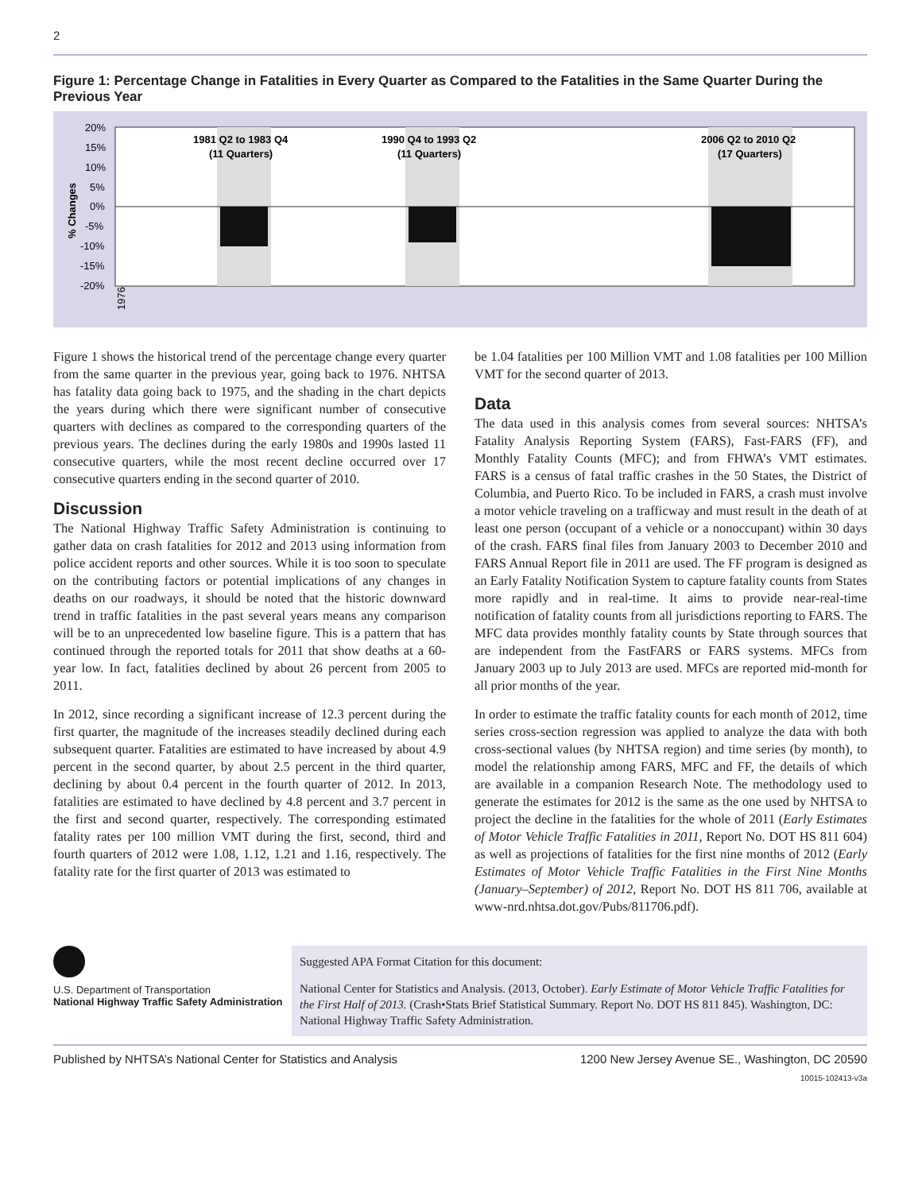2
Figure 1: Percentage Change in Fatalities in Every Quarter as Compared to the Fatalities in the Same Quarter During the Previous Year
20%
15%
10%
5%
0%
-5%
-10%
-15%
-20%
% Changes
1981 Q2 to 1983 Q4
(11 Quarters)
1990 Q4 to 1993 Q2
(11 Quarters)
2006 Q2 to 2010 Q2
(17 Quarters)
1976
Figure 1 shows the historical trend of the percentage change every quarter from the same quarter in the previous year, going back to 1976. NHTSA has fatality data going back to 1975, and the shading in the chart depicts the years during which there were significant number of consecutive quarters with declines as compared to the corresponding quarters of the previous years. The declines during the early 1980s and 1990s lasted 11 consecutive quarters, while the most recent decline occurred over 17 consecutive quarters ending in the second quarter of 2010.
Discussion
The National Highway Traffic Safety Administration is continuing to gather data on crash fatalities for 2012 and 2013 using information from police accident reports and other sources. While it is too soon to speculate on the contributing factors or potential implications of any changes in deaths on our roadways, it should be noted that the historic downward trend in traffic fatalities in the past several years means any comparison will be to an unprecedented low baseline figure. This is a pattern that has continued through the reported totals for 2011 that show deaths at a 60-year low. In fact, fatalities declined by about 26 percent from 2005 to 2011.
In 2012, since recording a significant increase of 12.3 percent during the first quarter, the magnitude of the increases steadily declined during each subsequent quarter. Fatalities are estimated to have increased by about 4.9 percent in the second quarter, by about 2.5 percent in the third quarter, declining by about 0.4 percent in the fourth quarter of 2012. In 2013, fatalities are estimated to have declined by 4.8 percent and 3.7 percent in the first and second quarter, respectively. The corresponding estimated fatality rates per 100 million VMT during the first, second, third and fourth quarters of 2012 were 1.08, 1.12, 1.21 and 1.16, respectively. The fatality rate for the first quarter of 2013 was estimated to
be 1.04 fatalities per 100 Million VMT and 1.08 fatalities per 100 Million VMT for the second quarter of 2013.
Data
The data used in this analysis comes from several sources: NHTSA’s Fatality Analysis Reporting System (FARS), Fast-FARS (FF), and Monthly Fatality Counts (MFC); and from FHWA’s VMT estimates. FARS is a census of fatal traffic crashes in the 50 States, the District of Columbia, and Puerto Rico. To be included in FARS, a crash must involve a motor vehicle traveling on a trafficway and must result in the death of at least one person (occupant of a vehicle or a nonoccupant) within 30 days of the crash. FARS final files from January 2003 to December 2010 and FARS Annual Report file in 2011 are used. The FF program is designed as an Early Fatality Notification System to capture fatality counts from States more rapidly and in real-time. It aims to provide near-real-time notification of fatality counts from all jurisdictions reporting to FARS. The MFC data provides monthly fatality counts by State through sources that are independent from the FastFARS or FARS systems. MFCs from January 2003 up to July 2013 are used. MFCs are reported mid-month for all prior months of the year.
In order to estimate the traffic fatality counts for each month of 2012, time series cross-section regression was applied to analyze the data with both cross-sectional values (by NHTSA region) and time series (by month), to model the relationship among FARS, MFC and FF, the details of which are available in a companion Research Note. The methodology used to generate the estimates for 2012 is the same as the one used by NHTSA to project the decline in the fatalities for the whole of 2011 (Early Estimates of Motor Vehicle Traffic Fatalities in 2011, Report No. DOT HS 811 604) as well as projections of fatalities for the first nine months of 2012 (Early Estimates of Motor Vehicle Traffic Fatalities in the First Nine Months (January–September) of 2012, Report No. DOT HS 811 706, available at www-nrd.nhtsa.dot.gov/Pubs/811706.pdf).
U.S. Department of Transportation
National Highway Traffic Safety Administration
Suggested APA Format Citation for this document:
National Center for Statistics and Analysis. (2013, October). Early Estimate of Motor Vehicle Traffic Fatalities for the First Half of 2013. (Crash•Stats Brief Statistical Summary. Report No. DOT HS 811 845). Washington, DC: National Highway Traffic Safety Administration.
Published by NHTSA’s National Center for Statistics and Analysis 1200 New Jersey Avenue SE., Washington, DC 20590
10015-102413-v3a